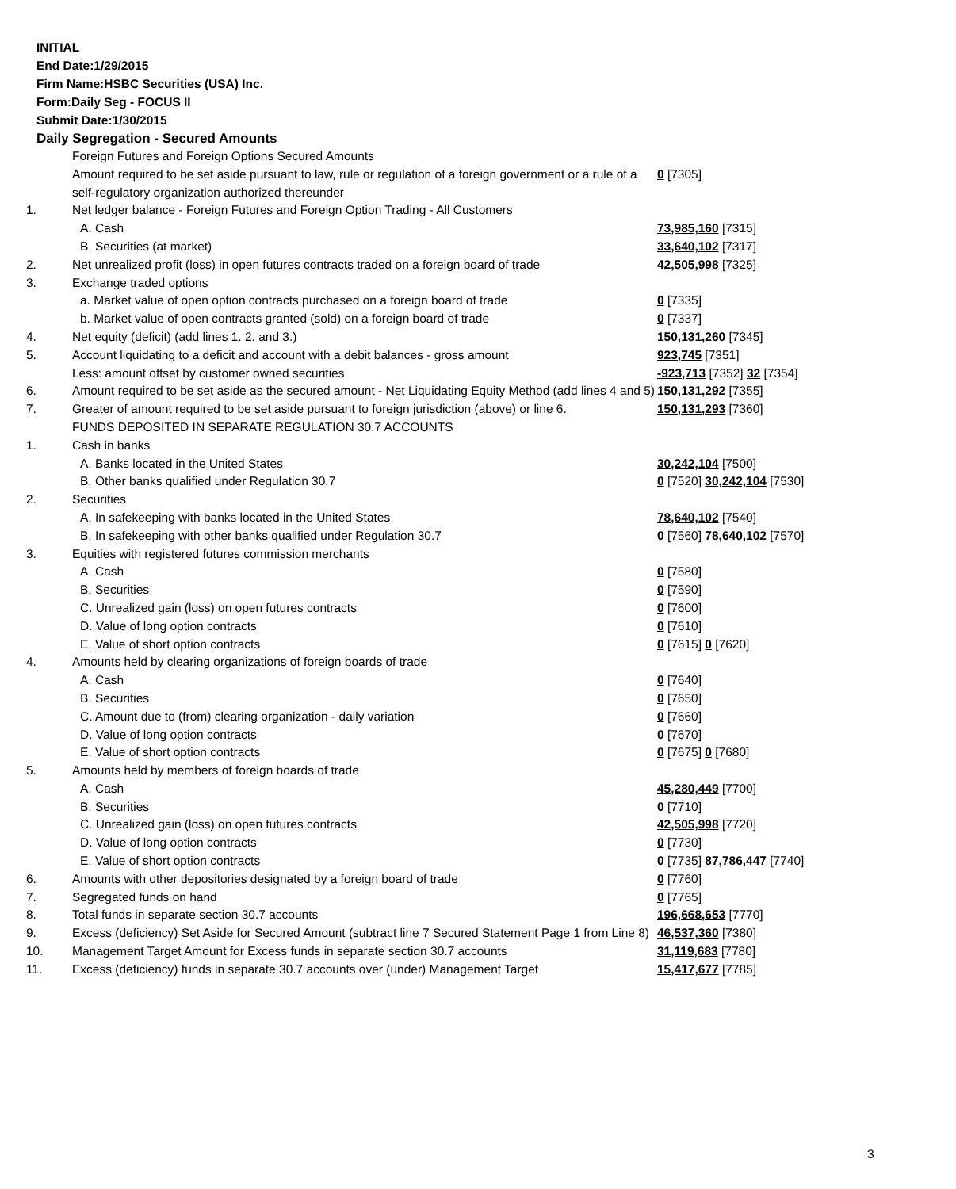INITIAL
End Date:1/29/2015
Firm Name:HSBC Securities (USA) Inc.
Form:Daily Seg - FOCUS II
Submit Date:1/30/2015
Daily Segregation - Secured Amounts
| | Foreign Futures and Foreign Options Secured Amounts | |
| | Amount required to be set aside pursuant to law, rule or regulation of a foreign government or a rule of a self-regulatory organization authorized thereunder | 0 [7305] |
| 1. | Net ledger balance - Foreign Futures and Foreign Option Trading - All Customers | |
| | A. Cash | 73,985,160 [7315] |
| | B. Securities (at market) | 33,640,102 [7317] |
| 2. | Net unrealized profit (loss) in open futures contracts traded on a foreign board of trade | 42,505,998 [7325] |
| 3. | Exchange traded options | |
| | a. Market value of open option contracts purchased on a foreign board of trade | 0 [7335] |
| | b. Market value of open contracts granted (sold) on a foreign board of trade | 0 [7337] |
| 4. | Net equity (deficit) (add lines 1. 2. and 3.) | 150,131,260 [7345] |
| 5. | Account liquidating to a deficit and account with a debit balances - gross amount | 923,745 [7351] |
| | Less: amount offset by customer owned securities | -923,713 [7352] 32 [7354] |
| 6. | Amount required to be set aside as the secured amount - Net Liquidating Equity Method (add lines 4 and 5) | 150,131,292 [7355] |
| 7. | Greater of amount required to be set aside pursuant to foreign jurisdiction (above) or line 6. | 150,131,293 [7360] |
| | FUNDS DEPOSITED IN SEPARATE REGULATION 30.7 ACCOUNTS | |
| 1. | Cash in banks | |
| | A. Banks located in the United States | 30,242,104 [7500] |
| | B. Other banks qualified under Regulation 30.7 | 0 [7520] 30,242,104 [7530] |
| 2. | Securities | |
| | A. In safekeeping with banks located in the United States | 78,640,102 [7540] |
| | B. In safekeeping with other banks qualified under Regulation 30.7 | 0 [7560] 78,640,102 [7570] |
| 3. | Equities with registered futures commission merchants | |
| | A. Cash | 0 [7580] |
| | B. Securities | 0 [7590] |
| | C. Unrealized gain (loss) on open futures contracts | 0 [7600] |
| | D. Value of long option contracts | 0 [7610] |
| | E. Value of short option contracts | 0 [7615] 0 [7620] |
| 4. | Amounts held by clearing organizations of foreign boards of trade | |
| | A. Cash | 0 [7640] |
| | B. Securities | 0 [7650] |
| | C. Amount due to (from) clearing organization - daily variation | 0 [7660] |
| | D. Value of long option contracts | 0 [7670] |
| | E. Value of short option contracts | 0 [7675] 0 [7680] |
| 5. | Amounts held by members of foreign boards of trade | |
| | A. Cash | 45,280,449 [7700] |
| | B. Securities | 0 [7710] |
| | C. Unrealized gain (loss) on open futures contracts | 42,505,998 [7720] |
| | D. Value of long option contracts | 0 [7730] |
| | E. Value of short option contracts | 0 [7735] 87,786,447 [7740] |
| 6. | Amounts with other depositories designated by a foreign board of trade | 0 [7760] |
| 7. | Segregated funds on hand | 0 [7765] |
| 8. | Total funds in separate section 30.7 accounts | 196,668,653 [7770] |
| 9. | Excess (deficiency) Set Aside for Secured Amount (subtract line 7 Secured Statement Page 1 from Line 8) | 46,537,360 [7380] |
| 10. | Management Target Amount for Excess funds in separate section 30.7 accounts | 31,119,683 [7780] |
| 11. | Excess (deficiency) funds in separate 30.7 accounts over (under) Management Target | 15,417,677 [7785] |
3